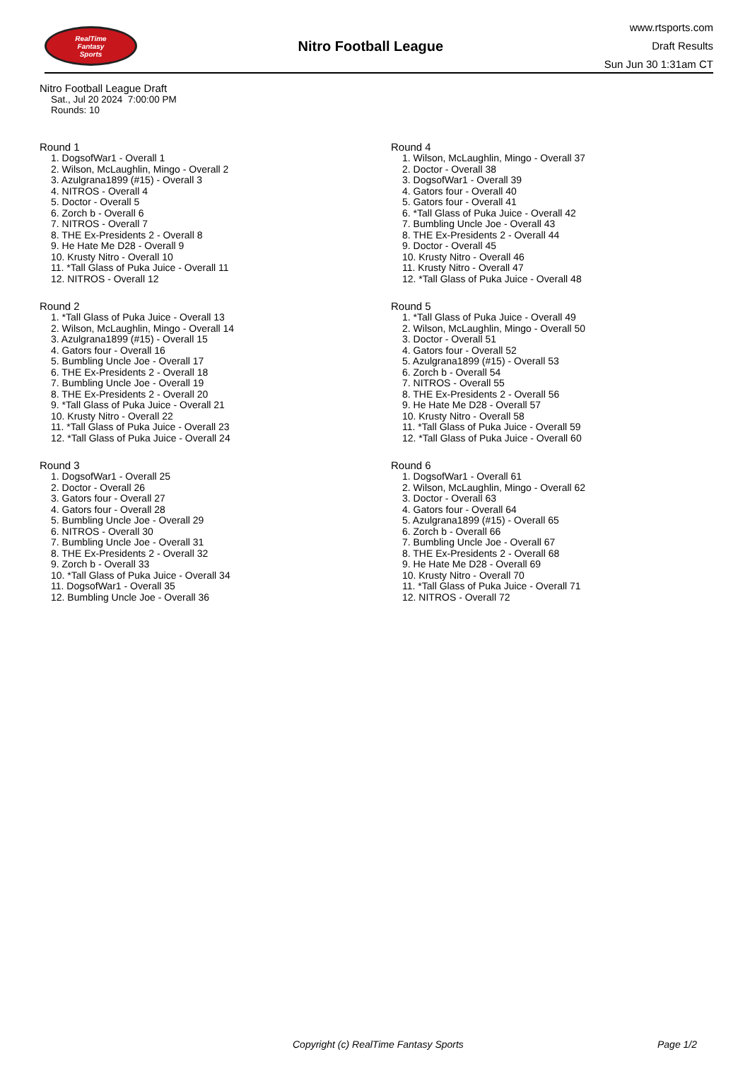RealTime
Fantasy
Sports
Nitro Football League
www.rtsports.com
Draft Results
Sun Jun 30 1:31am CT
Nitro Football League Draft
Sat., Jul 20 2024 7:00:00 PM
Rounds: 10
Round 1
1. DogsofWar1 - Overall 1
2. Wilson, McLaughlin, Mingo - Overall 2
3. Azulgrana1899 (#15) - Overall 3
4. NITROS - Overall 4
5. Doctor - Overall 5
6. Zorch b - Overall 6
7. NITROS - Overall 7
8. THE Ex-Presidents 2 - Overall 8
9. He Hate Me D28 - Overall 9
10. Krusty Nitro - Overall 10
11. *Tall Glass of Puka Juice - Overall 11
12. NITROS - Overall 12
Round 2
1. *Tall Glass of Puka Juice - Overall 13
2. Wilson, McLaughlin, Mingo - Overall 14
3. Azulgrana1899 (#15) - Overall 15
4. Gators four - Overall 16
5. Bumbling Uncle Joe - Overall 17
6. THE Ex-Presidents 2 - Overall 18
7. Bumbling Uncle Joe - Overall 19
8. THE Ex-Presidents 2 - Overall 20
9. *Tall Glass of Puka Juice - Overall 21
10. Krusty Nitro - Overall 22
11. *Tall Glass of Puka Juice - Overall 23
12. *Tall Glass of Puka Juice - Overall 24
Round 3
1. DogsofWar1 - Overall 25
2. Doctor - Overall 26
3. Gators four - Overall 27
4. Gators four - Overall 28
5. Bumbling Uncle Joe - Overall 29
6. NITROS - Overall 30
7. Bumbling Uncle Joe - Overall 31
8. THE Ex-Presidents 2 - Overall 32
9. Zorch b - Overall 33
10. *Tall Glass of Puka Juice - Overall 34
11. DogsofWar1 - Overall 35
12. Bumbling Uncle Joe - Overall 36
Round 4
1. Wilson, McLaughlin, Mingo - Overall 37
2. Doctor - Overall 38
3. DogsofWar1 - Overall 39
4. Gators four - Overall 40
5. Gators four - Overall 41
6. *Tall Glass of Puka Juice - Overall 42
7. Bumbling Uncle Joe - Overall 43
8. THE Ex-Presidents 2 - Overall 44
9. Doctor - Overall 45
10. Krusty Nitro - Overall 46
11. Krusty Nitro - Overall 47
12. *Tall Glass of Puka Juice - Overall 48
Round 5
1. *Tall Glass of Puka Juice - Overall 49
2. Wilson, McLaughlin, Mingo - Overall 50
3. Doctor - Overall 51
4. Gators four - Overall 52
5. Azulgrana1899 (#15) - Overall 53
6. Zorch b - Overall 54
7. NITROS - Overall 55
8. THE Ex-Presidents 2 - Overall 56
9. He Hate Me D28 - Overall 57
10. Krusty Nitro - Overall 58
11. *Tall Glass of Puka Juice - Overall 59
12. *Tall Glass of Puka Juice - Overall 60
Round 6
1. DogsofWar1 - Overall 61
2. Wilson, McLaughlin, Mingo - Overall 62
3. Doctor - Overall 63
4. Gators four - Overall 64
5. Azulgrana1899 (#15) - Overall 65
6. Zorch b - Overall 66
7. Bumbling Uncle Joe - Overall 67
8. THE Ex-Presidents 2 - Overall 68
9. He Hate Me D28 - Overall 69
10. Krusty Nitro - Overall 70
11. *Tall Glass of Puka Juice - Overall 71
12. NITROS - Overall 72
Copyright (c) RealTime Fantasy Sports Page 1/2